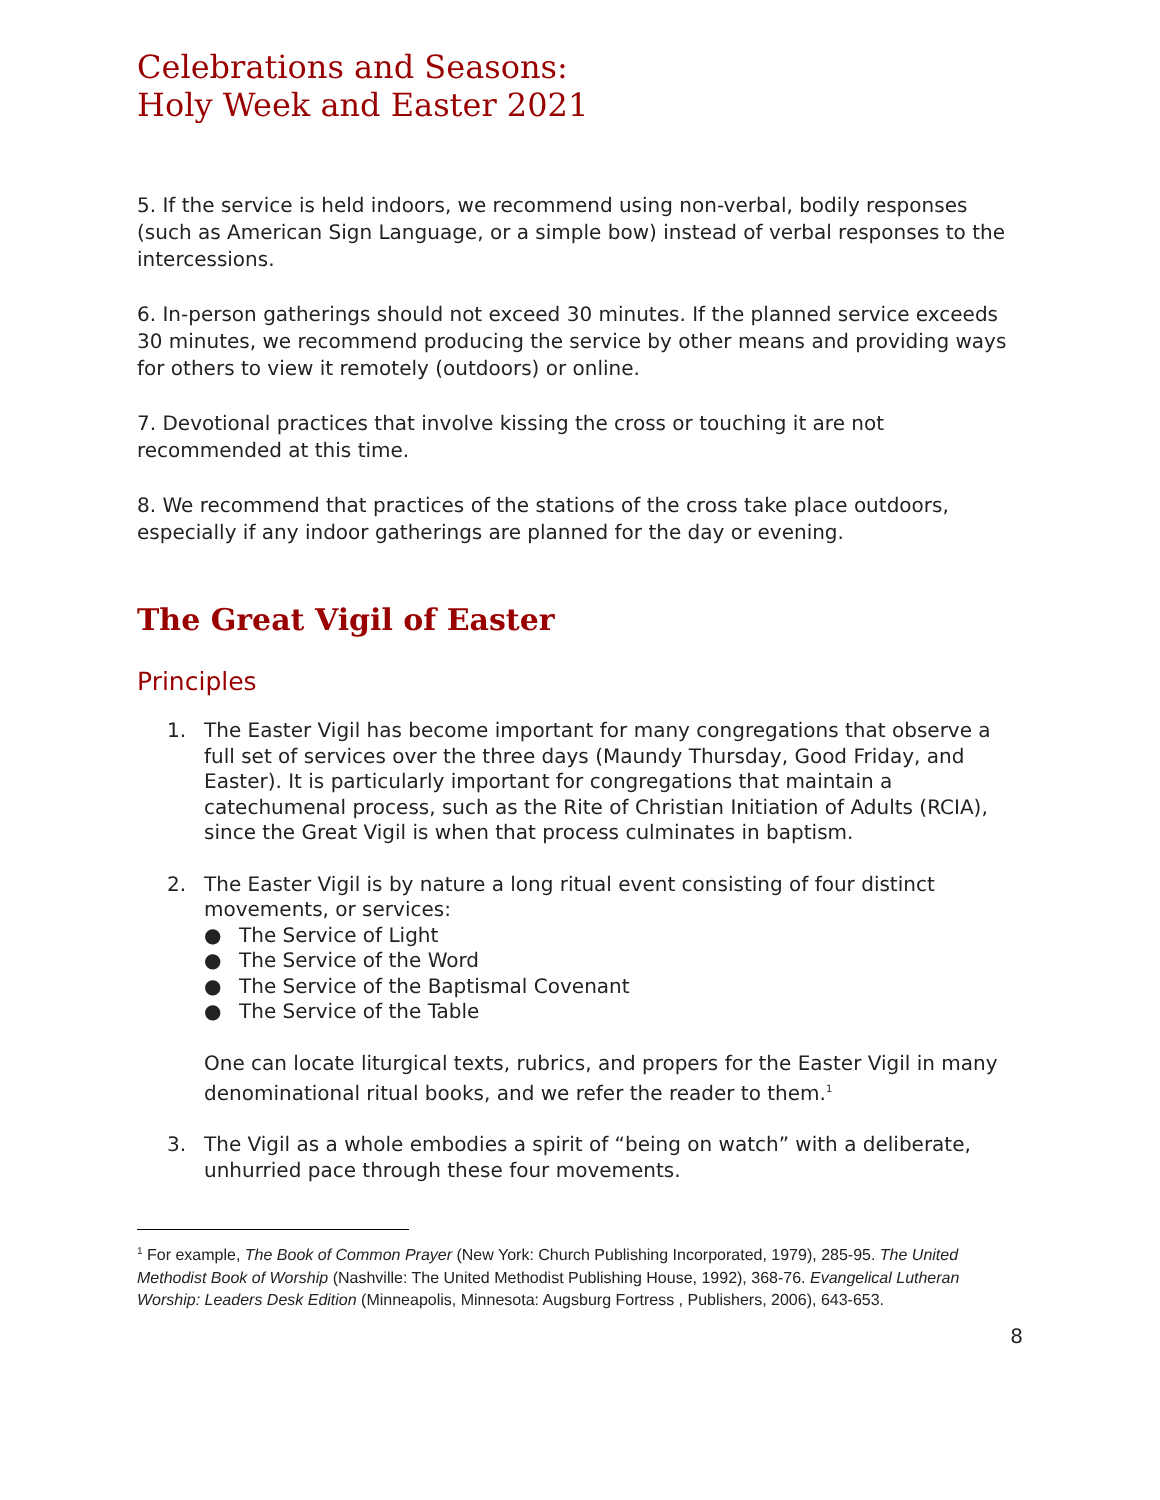Celebrations and Seasons:
Holy Week and Easter 2021
5. If the service is held indoors, we recommend using non-verbal, bodily responses (such as American Sign Language, or a simple bow) instead of verbal responses to the intercessions.
6. In-person gatherings should not exceed 30 minutes. If the planned service exceeds 30 minutes, we recommend producing the service by other means and providing ways for others to view it remotely (outdoors) or online.
7. Devotional practices that involve kissing the cross or touching it are not recommended at this time.
8. We recommend that practices of the stations of the cross take place outdoors, especially if any indoor gatherings are planned for the day or evening.
The Great Vigil of Easter
Principles
1. The Easter Vigil has become important for many congregations that observe a full set of services over the three days (Maundy Thursday, Good Friday, and Easter). It is particularly important for congregations that maintain a catechumenal process, such as the Rite of Christian Initiation of Adults (RCIA), since the Great Vigil is when that process culminates in baptism.
2. The Easter Vigil is by nature a long ritual event consisting of four distinct movements, or services:
● The Service of Light
● The Service of the Word
● The Service of the Baptismal Covenant
● The Service of the Table
One can locate liturgical texts, rubrics, and propers for the Easter Vigil in many denominational ritual books, and we refer the reader to them.<sup>1</sup>
3. The Vigil as a whole embodies a spirit of “being on watch” with a deliberate, unhurried pace through these four movements.
<sup>1</sup> For example, The Book of Common Prayer (New York: Church Publishing Incorporated, 1979), 285-95. The United Methodist Book of Worship (Nashville: The United Methodist Publishing House, 1992), 368-76. Evangelical Lutheran Worship: Leaders Desk Edition (Minneapolis, Minnesota: Augsburg Fortress , Publishers, 2006), 643-653.
8